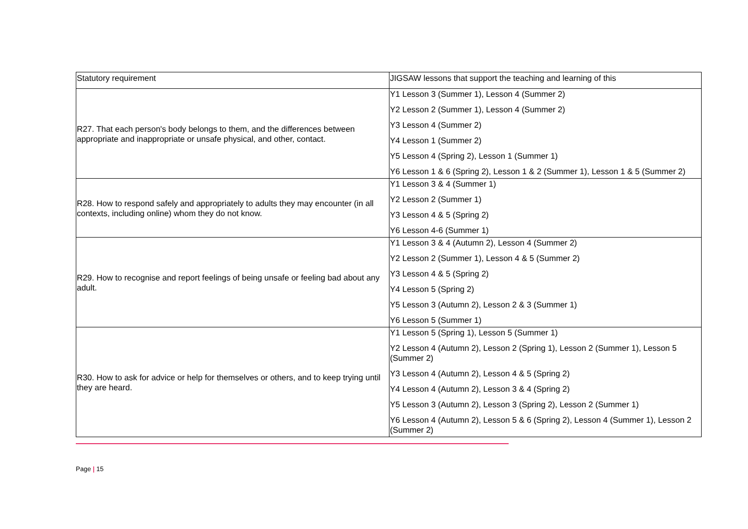| Statutory requirement | JIGSAW lessons that support the teaching and learning of this |
| R27. That each person's body belongs to them, and the differences between appropriate and inappropriate or unsafe physical, and other, contact. | Y1 Lesson 3 (Summer 1), Lesson 4 (Summer 2) Y2 Lesson 2 (Summer 1), Lesson 4 (Summer 2) Y3 Lesson 4 (Summer 2) Y4 Lesson 1 (Summer 2) Y5 Lesson 4 (Spring 2), Lesson 1 (Summer 1) Y6 Lesson 1 & 6 (Spring 2), Lesson 1 & 2 (Summer 1), Lesson 1 & 5 (Summer 2) |
| R28. How to respond safely and appropriately to adults they may encounter (in all contexts, including online) whom they do not know. | Y1 Lesson 3 & 4 (Summer 1) Y2 Lesson 2 (Summer 1) Y3 Lesson 4 & 5 (Spring 2) Y6 Lesson 4-6 (Summer 1) |
| R29. How to recognise and report feelings of being unsafe or feeling bad about any adult. | Y1 Lesson 3 & 4 (Autumn 2), Lesson 4 (Summer 2) Y2 Lesson 2 (Summer 1), Lesson 4 & 5 (Summer 2) Y3 Lesson 4 & 5 (Spring 2) Y4 Lesson 5 (Spring 2) Y5 Lesson 3 (Autumn 2), Lesson 2 & 3 (Summer 1) Y6 Lesson 5 (Summer 1) |
| R30. How to ask for advice or help for themselves or others, and to keep trying until they are heard. | Y1 Lesson 5 (Spring 1), Lesson 5 (Summer 1) Y2 Lesson 4 (Autumn 2), Lesson 2 (Spring 1), Lesson 2 (Summer 1), Lesson 5 (Summer 2) Y3 Lesson 4 (Autumn 2), Lesson 4 & 5 (Spring 2) Y4 Lesson 4 (Autumn 2), Lesson 3 & 4 (Spring 2) Y5 Lesson 3 (Autumn 2), Lesson 3 (Spring 2), Lesson 2 (Summer 1) Y6 Lesson 4 (Autumn 2), Lesson 5 & 6 (Spring 2), Lesson 4 (Summer 1), Lesson 2 (Summer 2) |
Page | 15